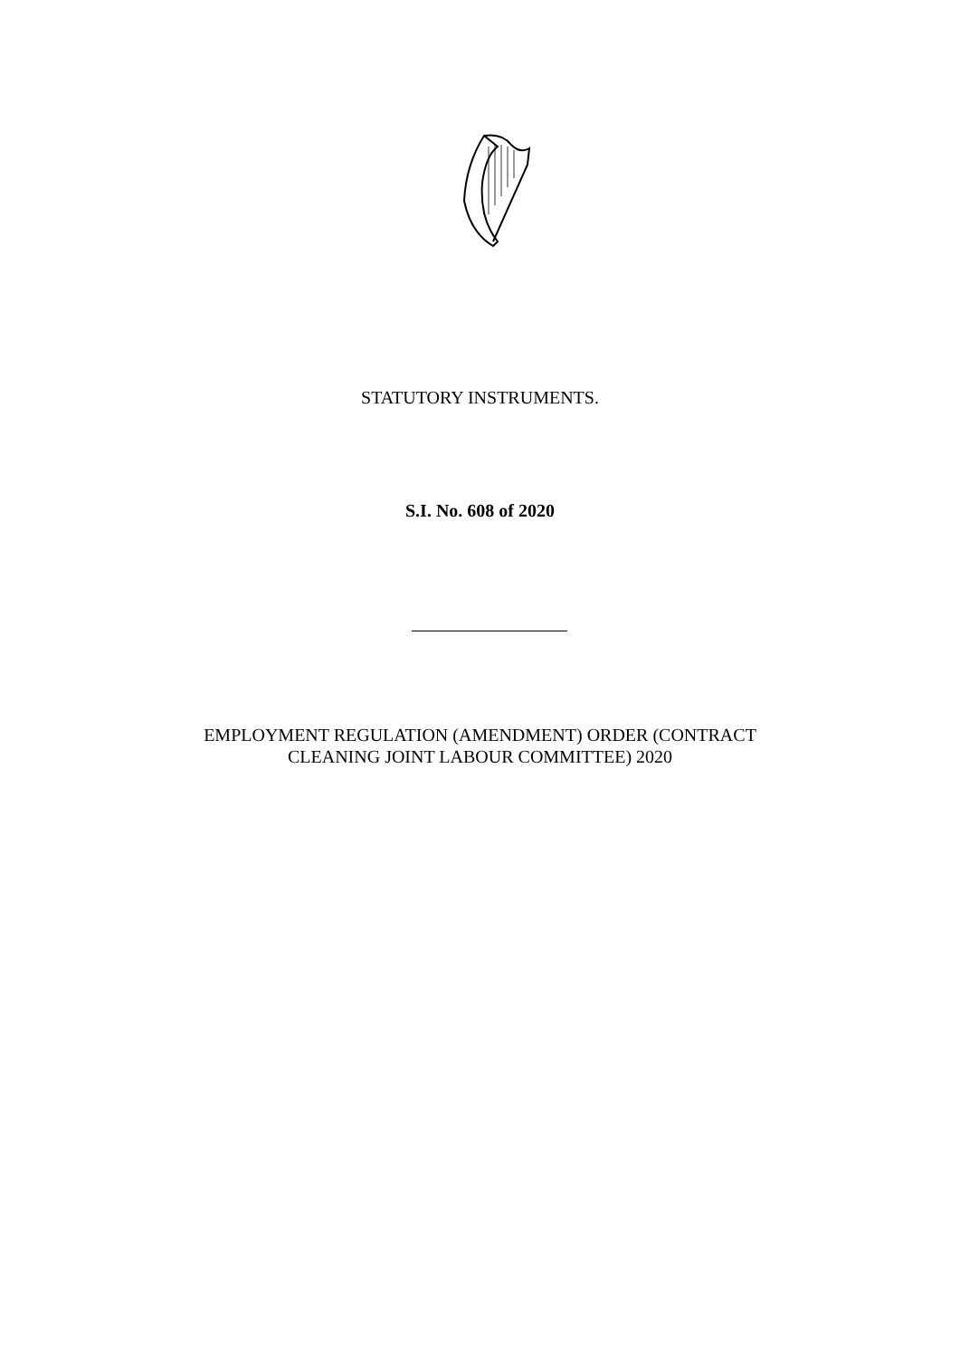STATUTORY INSTRUMENTS.
S.I. No. 608 of 2020
EMPLOYMENT REGULATION (AMENDMENT) ORDER (CONTRACT
CLEANING JOINT LABOUR COMMITTEE) 2020